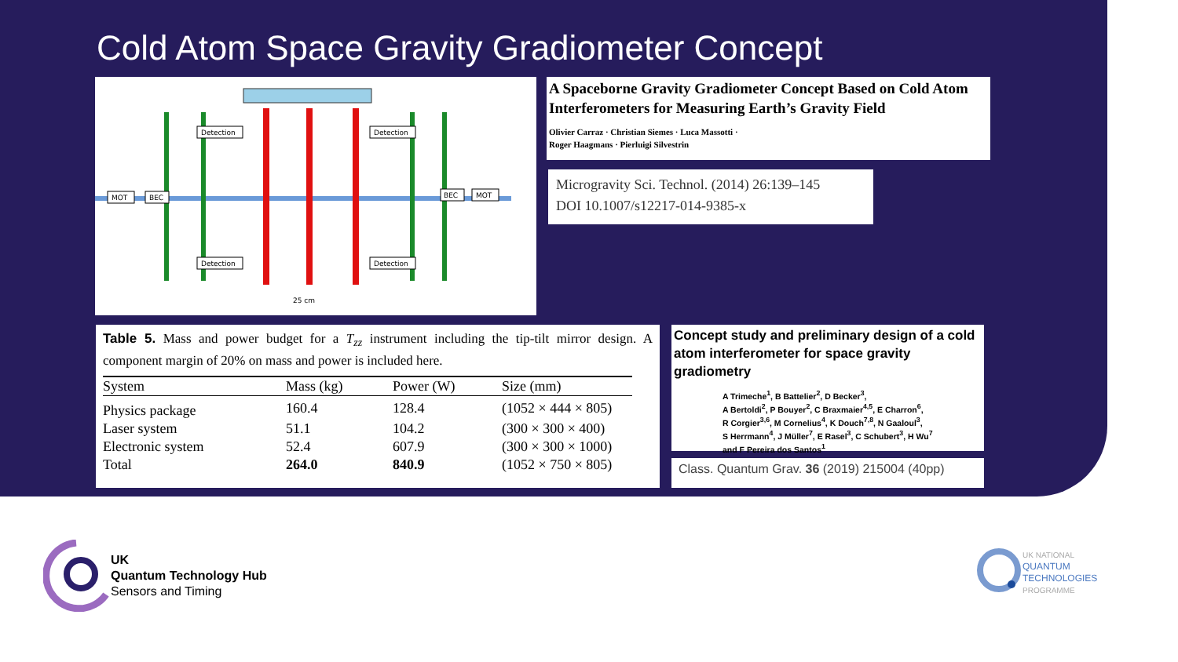Cold Atom Space Gravity Gradiometer Concept
Detection
Detection
Detection
Detection
MOT
BEC
BEC
MOT
25 cm
A Spaceborne Gravity Gradiometer Concept Based on Cold Atom Interferometers for Measuring Earth’s Gravity Field
Olivier Carraz · Christian Siemes · Luca Massotti ·
Roger Haagmans · Pierluigi Silvestrin
Microgravity Sci. Technol. (2014) 26:139–145
DOI 10.1007/s12217-014-9385-x
Table 5. Mass and power budget for a T<sub>zz</sub> instrument including the tip-tilt mirror design. A component margin of 20% on mass and power is included here.
| System | Mass (kg) | Power (W) | Size (mm) |
| --- | --- | --- | --- |
| Physics package | 160.4 | 128.4 | (1052 × 444 × 805) |
| Laser system | 51.1 | 104.2 | (300 × 300 × 400) |
| Electronic system | 52.4 | 607.9 | (300 × 300 × 1000) |
| Total | 264.0 | 840.9 | (1052 × 750 × 805) |
Concept study and preliminary design of a cold atom interferometer for space gravity gradiometry
A Trimeche<sup>1</sup>, B Battelier<sup>2</sup>, D Becker<sup>3</sup>,
A Bertoldi<sup>2</sup>, P Bouyer<sup>2</sup>, C Braxmaier<sup>4,5</sup>, E Charron<sup>6</sup>,
R Corgier<sup>3,6</sup>, M Cornelius<sup>4</sup>, K Douch<sup>7,8</sup>, N Gaaloul<sup>3</sup>,
S Herrmann<sup>4</sup>, J Müller<sup>7</sup>, E Rasel<sup>3</sup>, C Schubert<sup>3</sup>, H Wu<sup>7</sup>
and F Pereira dos Santos<sup>1</sup>
Class. Quantum Grav. 36 (2019) 215004 (40pp)
UK
Quantum Technology Hub
Sensors and Timing
UK NATIONAL
QUANTUM
TECHNOLOGIES
PROGRAMME